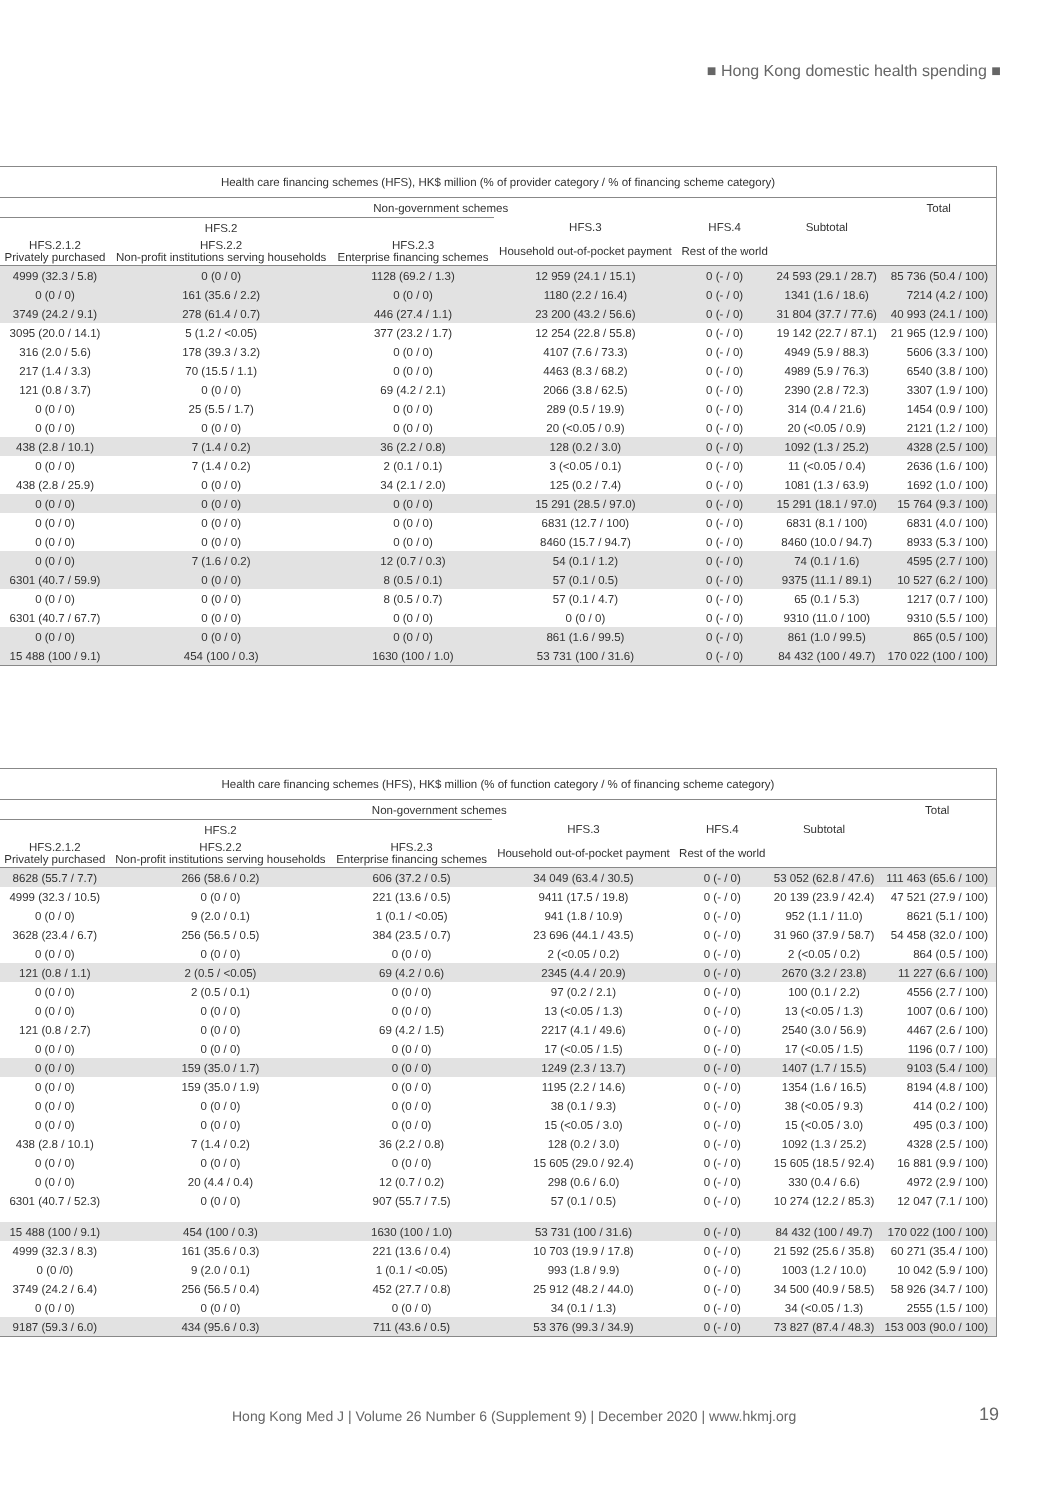■ Hong Kong domestic health spending ■
| Health care financing schemes (HFS), HK$ million (% of provider category / % of financing scheme category) | | | | | | |
| --- | --- | --- | --- | --- | --- | --- |
| Non-government schemes | | | | | | Total |
| | HFS.2 | | HFS.3 | HFS.4 | Subtotal | |
| HFS.2.1.2 Privately purchased | HFS.2.2 Non-profit institutions serving households | HFS.2.3 Enterprise financing schemes | Household out-of-pocket payment | Rest of the world | | |
| 4999 (32.3 / 5.8) | 0 (0 / 0) | 1128 (69.2 / 1.3) | 12 959 (24.1 / 15.1) | 0 (- / 0) | 24 593 (29.1 / 28.7) | 85 736 (50.4 / 100) |
| 0 (0 / 0) | 161 (35.6 / 2.2) | 0 (0 / 0) | 1180 (2.2 / 16.4) | 0 (- / 0) | 1341 (1.6 / 18.6) | 7214 (4.2 / 100) |
| 3749 (24.2 / 9.1) | 278 (61.4 / 0.7) | 446 (27.4 / 1.1) | 23 200 (43.2 / 56.6) | 0 (- / 0) | 31 804 (37.7 / 77.6) | 40 993 (24.1 / 100) |
| 3095 (20.0 / 14.1) | 5 (1.2 / <0.05) | 377 (23.2 / 1.7) | 12 254 (22.8 / 55.8) | 0 (- / 0) | 19 142 (22.7 / 87.1) | 21 965 (12.9 / 100) |
| 316 (2.0 / 5.6) | 178 (39.3 / 3.2) | 0 (0 / 0) | 4107 (7.6 / 73.3) | 0 (- / 0) | 4949 (5.9 / 88.3) | 5606 (3.3 / 100) |
| 217 (1.4 / 3.3) | 70 (15.5 / 1.1) | 0 (0 / 0) | 4463 (8.3 / 68.2) | 0 (- / 0) | 4989 (5.9 / 76.3) | 6540 (3.8 / 100) |
| 121 (0.8 / 3.7) | 0 (0 / 0) | 69 (4.2 / 2.1) | 2066 (3.8 / 62.5) | 0 (- / 0) | 2390 (2.8 / 72.3) | 3307 (1.9 / 100) |
| 0 (0 / 0) | 25 (5.5 / 1.7) | 0 (0 / 0) | 289 (0.5 / 19.9) | 0 (- / 0) | 314 (0.4 / 21.6) | 1454 (0.9 / 100) |
| 0 (0 / 0) | 0 (0 / 0) | 0 (0 / 0) | 20 (<0.05 / 0.9) | 0 (- / 0) | 20 (<0.05 / 0.9) | 2121 (1.2 / 100) |
| 438 (2.8 / 10.1) | 7 (1.4 / 0.2) | 36 (2.2 / 0.8) | 128 (0.2 / 3.0) | 0 (- / 0) | 1092 (1.3 / 25.2) | 4328 (2.5 / 100) |
| 0 (0 / 0) | 7 (1.4 / 0.2) | 2 (0.1 / 0.1) | 3 (<0.05 / 0.1) | 0 (- / 0) | 11 (<0.05 / 0.4) | 2636 (1.6 / 100) |
| 438 (2.8 / 25.9) | 0 (0 / 0) | 34 (2.1 / 2.0) | 125 (0.2 / 7.4) | 0 (- / 0) | 1081 (1.3 / 63.9) | 1692 (1.0 / 100) |
| 0 (0 / 0) | 0 (0 / 0) | 0 (0 / 0) | 15 291 (28.5 / 97.0) | 0 (- / 0) | 15 291 (18.1 / 97.0) | 15 764 (9.3 / 100) |
| 0 (0 / 0) | 0 (0 / 0) | 0 (0 / 0) | 6831 (12.7 / 100) | 0 (- / 0) | 6831 (8.1 / 100) | 6831 (4.0 / 100) |
| 0 (0 / 0) | 0 (0 / 0) | 0 (0 / 0) | 8460 (15.7 / 94.7) | 0 (- / 0) | 8460 (10.0 / 94.7) | 8933 (5.3 / 100) |
| 0 (0 / 0) | 7 (1.6 / 0.2) | 12 (0.7 / 0.3) | 54 (0.1 / 1.2) | 0 (- / 0) | 74 (0.1 / 1.6) | 4595 (2.7 / 100) |
| 6301 (40.7 / 59.9) | 0 (0 / 0) | 8 (0.5 / 0.1) | 57 (0.1 / 0.5) | 0 (- / 0) | 9375 (11.1 / 89.1) | 10 527 (6.2 / 100) |
| 0 (0 / 0) | 0 (0 / 0) | 8 (0.5 / 0.7) | 57 (0.1 / 4.7) | 0 (- / 0) | 65 (0.1 / 5.3) | 1217 (0.7 / 100) |
| 6301 (40.7 / 67.7) | 0 (0 / 0) | 0 (0 / 0) | 0 (0 / 0) | 0 (- / 0) | 9310 (11.0 / 100) | 9310 (5.5 / 100) |
| 0 (0 / 0) | 0 (0 / 0) | 0 (0 / 0) | 861 (1.6 / 99.5) | 0 (- / 0) | 861 (1.0 / 99.5) | 865 (0.5 / 100) |
| 15 488 (100 / 9.1) | 454 (100 / 0.3) | 1630 (100 / 1.0) | 53 731 (100 / 31.6) | 0 (- / 0) | 84 432 (100 / 49.7) | 170 022 (100 / 100) |
| Health care financing schemes (HFS), HK$ million (% of function category / % of financing scheme category) | | | | | | |
| --- | --- | --- | --- | --- | --- | --- |
| Non-government schemes | | | | | | Total |
| | HFS.2 | | HFS.3 | HFS.4 | Subtotal | |
| HFS.2.1.2 Privately purchased | HFS.2.2 Non-profit institutions serving households | HFS.2.3 Enterprise financing schemes | Household out-of-pocket payment | Rest of the world | | |
| 8628 (55.7 / 7.7) | 266 (58.6 / 0.2) | 606 (37.2 / 0.5) | 34 049 (63.4 / 30.5) | 0 (- / 0) | 53 052 (62.8 / 47.6) | 111 463 (65.6 / 100) |
| 4999 (32.3 / 10.5) | 0 (0 / 0) | 221 (13.6 / 0.5) | 9411 (17.5 / 19.8) | 0 (- / 0) | 20 139 (23.9 / 42.4) | 47 521 (27.9 / 100) |
| 0 (0 / 0) | 9 (2.0 / 0.1) | 1 (0.1 / <0.05) | 941 (1.8 / 10.9) | 0 (- / 0) | 952 (1.1 / 11.0) | 8621 (5.1 / 100) |
| 3628 (23.4 / 6.7) | 256 (56.5 / 0.5) | 384 (23.5 / 0.7) | 23 696 (44.1 / 43.5) | 0 (- / 0) | 31 960 (37.9 / 58.7) | 54 458 (32.0 / 100) |
| 0 (0 / 0) | 0 (0 / 0) | 0 (0 / 0) | 2 (<0.05 / 0.2) | 0 (- / 0) | 2 (<0.05 / 0.2) | 864 (0.5 / 100) |
| 121 (0.8 / 1.1) | 2 (0.5 / <0.05) | 69 (4.2 / 0.6) | 2345 (4.4 / 20.9) | 0 (- / 0) | 2670 (3.2 / 23.8) | 11 227 (6.6 / 100) |
| 0 (0 / 0) | 2 (0.5 / 0.1) | 0 (0 / 0) | 97 (0.2 / 2.1) | 0 (- / 0) | 100 (0.1 / 2.2) | 4556 (2.7 / 100) |
| 0 (0 / 0) | 0 (0 / 0) | 0 (0 / 0) | 13 (<0.05 / 1.3) | 0 (- / 0) | 13 (<0.05 / 1.3) | 1007 (0.6 / 100) |
| 121 (0.8 / 2.7) | 0 (0 / 0) | 69 (4.2 / 1.5) | 2217 (4.1 / 49.6) | 0 (- / 0) | 2540 (3.0 / 56.9) | 4467 (2.6 / 100) |
| 0 (0 / 0) | 0 (0 / 0) | 0 (0 / 0) | 17 (<0.05 / 1.5) | 0 (- / 0) | 17 (<0.05 / 1.5) | 1196 (0.7 / 100) |
| 0 (0 / 0) | 159 (35.0 / 1.7) | 0 (0 / 0) | 1249 (2.3 / 13.7) | 0 (- / 0) | 1407 (1.7 / 15.5) | 9103 (5.4 / 100) |
| 0 (0 / 0) | 159 (35.0 / 1.9) | 0 (0 / 0) | 1195 (2.2 / 14.6) | 0 (- / 0) | 1354 (1.6 / 16.5) | 8194 (4.8 / 100) |
| 0 (0 / 0) | 0 (0 / 0) | 0 (0 / 0) | 38 (0.1 / 9.3) | 0 (- / 0) | 38 (<0.05 / 9.3) | 414 (0.2 / 100) |
| 0 (0 / 0) | 0 (0 / 0) | 0 (0 / 0) | 15 (<0.05 / 3.0) | 0 (- / 0) | 15 (<0.05 / 3.0) | 495 (0.3 / 100) |
| 438 (2.8 / 10.1) | 7 (1.4 / 0.2) | 36 (2.2 / 0.8) | 128 (0.2 / 3.0) | 0 (- / 0) | 1092 (1.3 / 25.2) | 4328 (2.5 / 100) |
| 0 (0 / 0) | 0 (0 / 0) | 0 (0 / 0) | 15 605 (29.0 / 92.4) | 0 (- / 0) | 15 605 (18.5 / 92.4) | 16 881 (9.9 / 100) |
| 0 (0 / 0) | 20 (4.4 / 0.4) | 12 (0.7 / 0.2) | 298 (0.6 / 6.0) | 0 (- / 0) | 330 (0.4 / 6.6) | 4972 (2.9 / 100) |
| 6301 (40.7 / 52.3) | 0 (0 / 0) | 907 (55.7 / 7.5) | 57 (0.1 / 0.5) | 0 (- / 0) | 10 274 (12.2 / 85.3) | 12 047 (7.1 / 100) |
| 15 488 (100 / 9.1) | 454 (100 / 0.3) | 1630 (100 / 1.0) | 53 731 (100 / 31.6) | 0 (- / 0) | 84 432 (100 / 49.7) | 170 022 (100 / 100) |
| 4999 (32.3 / 8.3) | 161 (35.6 / 0.3) | 221 (13.6 / 0.4) | 10 703 (19.9 / 17.8) | 0 (- / 0) | 21 592 (25.6 / 35.8) | 60 271 (35.4 / 100) |
| 0 (0 /0) | 9 (2.0 / 0.1) | 1 (0.1 / <0.05) | 993 (1.8 / 9.9) | 0 (- / 0) | 1003 (1.2 / 10.0) | 10 042 (5.9 / 100) |
| 3749 (24.2 / 6.4) | 256 (56.5 / 0.4) | 452 (27.7 / 0.8) | 25 912 (48.2 / 44.0) | 0 (- / 0) | 34 500 (40.9 / 58.5) | 58 926 (34.7 / 100) |
| 0 (0 / 0) | 0 (0 / 0) | 0 (0 / 0) | 34 (0.1 / 1.3) | 0 (- / 0) | 34 (<0.05 / 1.3) | 2555 (1.5 / 100) |
| 9187 (59.3 / 6.0) | 434 (95.6 / 0.3) | 711 (43.6 / 0.5) | 53 376 (99.3 / 34.9) | 0 (- / 0) | 73 827 (87.4 / 48.3) | 153 003 (90.0 / 100) |
Hong Kong Med J | Volume 26 Number 6 (Supplement 9) | December 2020 | www.hkmj.org
19